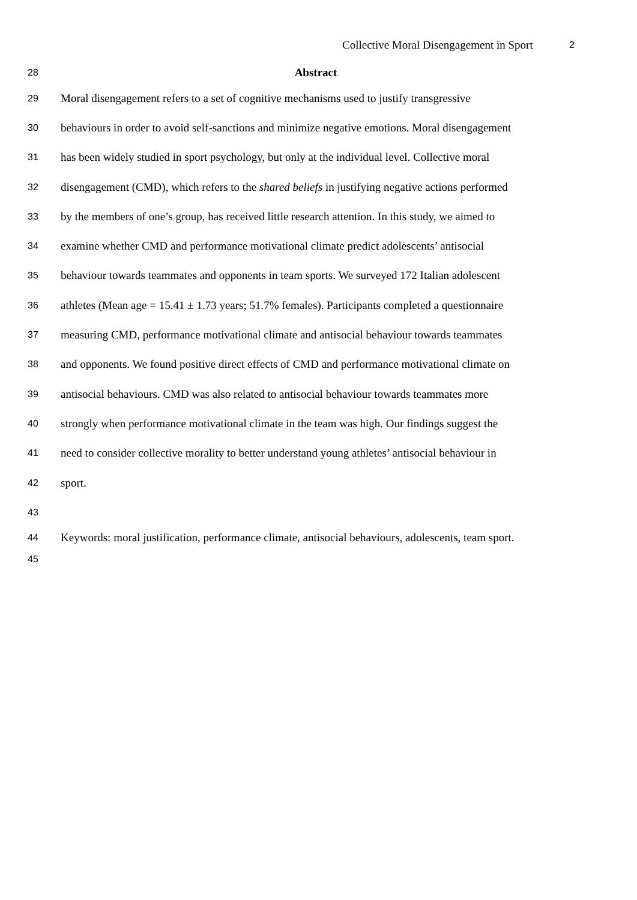Collective Moral Disengagement in Sport 2
28 Abstract
29 Moral disengagement refers to a set of cognitive mechanisms used to justify transgressive
30 behaviours in order to avoid self-sanctions and minimize negative emotions. Moral disengagement
31 has been widely studied in sport psychology, but only at the individual level. Collective moral
32 disengagement (CMD), which refers to the shared beliefs in justifying negative actions performed
33 by the members of one’s group, has received little research attention. In this study, we aimed to
34 examine whether CMD and performance motivational climate predict adolescents’ antisocial
35 behaviour towards teammates and opponents in team sports. We surveyed 172 Italian adolescent
36 athletes (Mean age = 15.41 ± 1.73 years; 51.7% females). Participants completed a questionnaire
37 measuring CMD, performance motivational climate and antisocial behaviour towards teammates
38 and opponents. We found positive direct effects of CMD and performance motivational climate on
39 antisocial behaviours. CMD was also related to antisocial behaviour towards teammates more
40 strongly when performance motivational climate in the team was high. Our findings suggest the
41 need to consider collective morality to better understand young athletes’ antisocial behaviour in
42 sport.
43
44 Keywords: moral justification, performance climate, antisocial behaviours, adolescents, team sport.
45